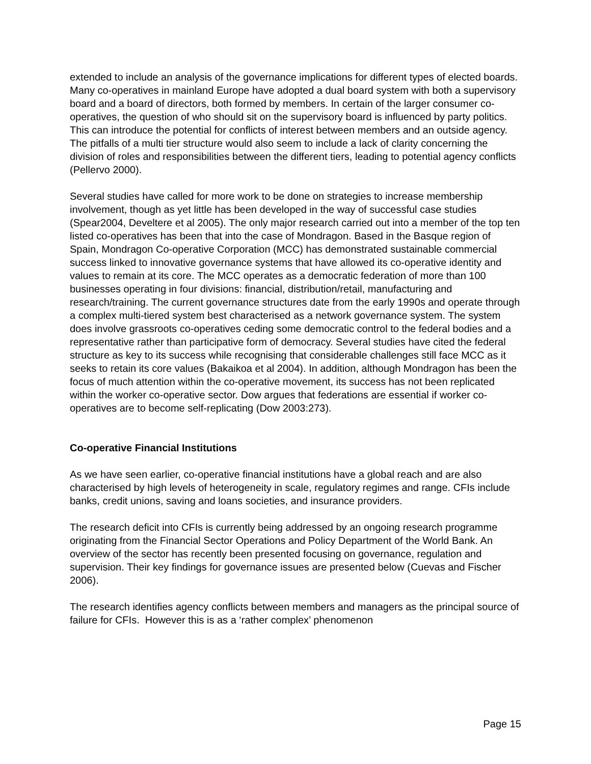extended to include an analysis of the governance implications for different types of elected boards. Many co-operatives in mainland Europe have adopted a dual board system with both a supervisory board and a board of directors, both formed by members. In certain of the larger consumer co-operatives, the question of who should sit on the supervisory board is influenced by party politics. This can introduce the potential for conflicts of interest between members and an outside agency. The pitfalls of a multi tier structure would also seem to include a lack of clarity concerning the division of roles and responsibilities between the different tiers, leading to potential agency conflicts (Pellervo 2000).
Several studies have called for more work to be done on strategies to increase membership involvement, though as yet little has been developed in the way of successful case studies (Spear2004, Develtere et al 2005). The only major research carried out into a member of the top ten listed co-operatives has been that into the case of Mondragon. Based in the Basque region of Spain, Mondragon Co-operative Corporation (MCC) has demonstrated sustainable commercial success linked to innovative governance systems that have allowed its co-operative identity and values to remain at its core. The MCC operates as a democratic federation of more than 100 businesses operating in four divisions: financial, distribution/retail, manufacturing and research/training. The current governance structures date from the early 1990s and operate through a complex multi-tiered system best characterised as a network governance system. The system does involve grassroots co-operatives ceding some democratic control to the federal bodies and a representative rather than participative form of democracy. Several studies have cited the federal structure as key to its success while recognising that considerable challenges still face MCC as it seeks to retain its core values (Bakaikoa et al 2004). In addition, although Mondragon has been the focus of much attention within the co-operative movement, its success has not been replicated within the worker co-operative sector. Dow argues that federations are essential if worker co-operatives are to become self-replicating (Dow 2003:273).
Co-operative Financial Institutions
As we have seen earlier, co-operative financial institutions have a global reach and are also characterised by high levels of heterogeneity in scale, regulatory regimes and range. CFIs include banks, credit unions, saving and loans societies, and insurance providers.
The research deficit into CFIs is currently being addressed by an ongoing research programme originating from the Financial Sector Operations and Policy Department of the World Bank. An overview of the sector has recently been presented focusing on governance, regulation and supervision. Their key findings for governance issues are presented below (Cuevas and Fischer 2006).
The research identifies agency conflicts between members and managers as the principal source of failure for CFIs. However this is as a ‘rather complex’ phenomenon
Page 15